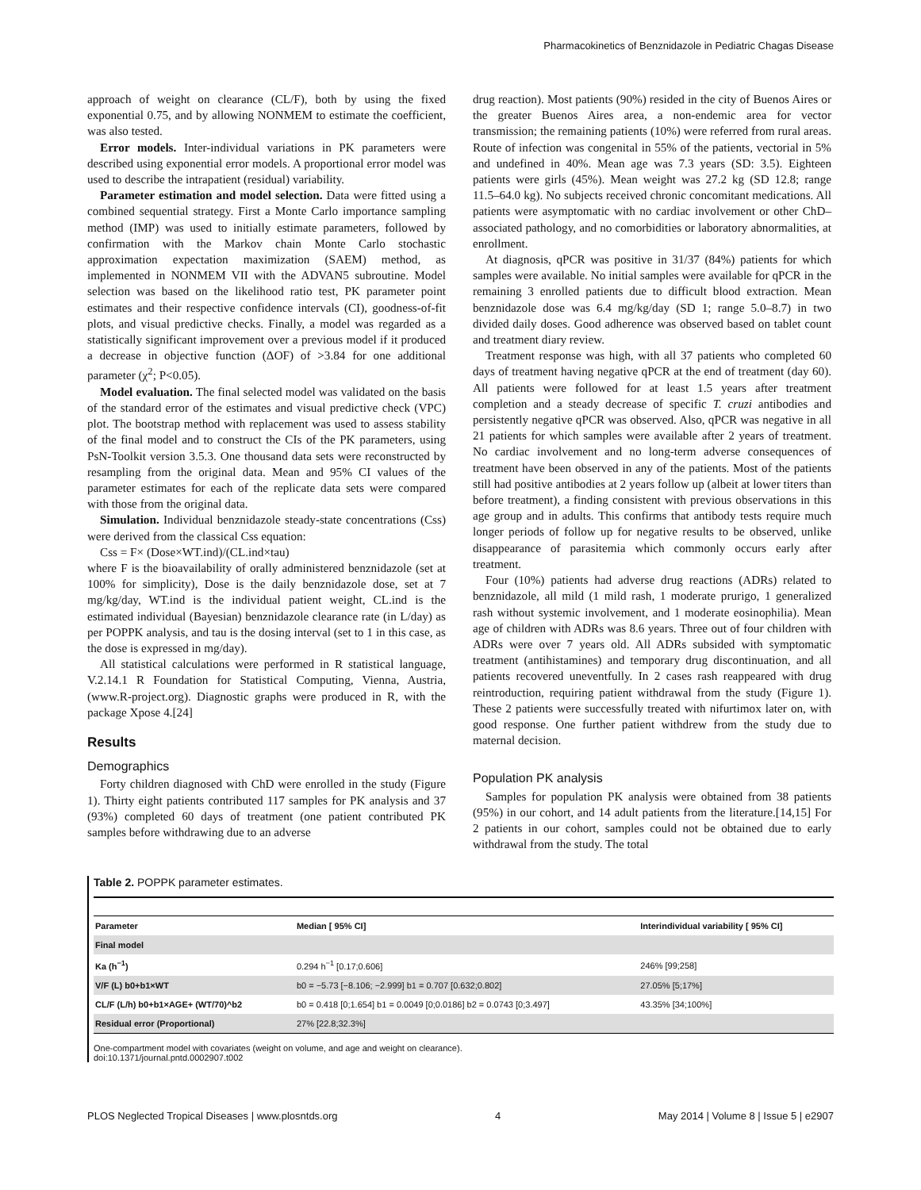Pharmacokinetics of Benznidazole in Pediatric Chagas Disease
approach of weight on clearance (CL/F), both by using the fixed exponential 0.75, and by allowing NONMEM to estimate the coefficient, was also tested.
Error models. Inter-individual variations in PK parameters were described using exponential error models. A proportional error model was used to describe the intrapatient (residual) variability.
Parameter estimation and model selection. Data were fitted using a combined sequential strategy. First a Monte Carlo importance sampling method (IMP) was used to initially estimate parameters, followed by confirmation with the Markov chain Monte Carlo stochastic approximation expectation maximization (SAEM) method, as implemented in NONMEM VII with the ADVAN5 subroutine. Model selection was based on the likelihood ratio test, PK parameter point estimates and their respective confidence intervals (CI), goodness-of-fit plots, and visual predictive checks. Finally, a model was regarded as a statistically significant improvement over a previous model if it produced a decrease in objective function (ΔOF) of >3.84 for one additional parameter (χ<sup>2</sup>; P<0.05).
Model evaluation. The final selected model was validated on the basis of the standard error of the estimates and visual predictive check (VPC) plot. The bootstrap method with replacement was used to assess stability of the final model and to construct the CIs of the PK parameters, using PsN-Toolkit version 3.5.3. One thousand data sets were reconstructed by resampling from the original data. Mean and 95% CI values of the parameter estimates for each of the replicate data sets were compared with those from the original data.
Simulation. Individual benznidazole steady-state concentrations (Css) were derived from the classical Css equation:
Css = F× (Dose×WT.ind)/(CL.ind×tau)
where F is the bioavailability of orally administered benznidazole (set at 100% for simplicity), Dose is the daily benznidazole dose, set at 7 mg/kg/day, WT.ind is the individual patient weight, CL.ind is the estimated individual (Bayesian) benznidazole clearance rate (in L/day) as per POPPK analysis, and tau is the dosing interval (set to 1 in this case, as the dose is expressed in mg/day).
All statistical calculations were performed in R statistical language, V.2.14.1 R Foundation for Statistical Computing, Vienna, Austria, (www.R-project.org). Diagnostic graphs were produced in R, with the package Xpose 4.[24]
Results
Demographics
Forty children diagnosed with ChD were enrolled in the study (Figure 1). Thirty eight patients contributed 117 samples for PK analysis and 37 (93%) completed 60 days of treatment (one patient contributed PK samples before withdrawing due to an adverse
drug reaction). Most patients (90%) resided in the city of Buenos Aires or the greater Buenos Aires area, a non-endemic area for vector transmission; the remaining patients (10%) were referred from rural areas. Route of infection was congenital in 55% of the patients, vectorial in 5% and undefined in 40%. Mean age was 7.3 years (SD: 3.5). Eighteen patients were girls (45%). Mean weight was 27.2 kg (SD 12.8; range 11.5–64.0 kg). No subjects received chronic concomitant medications. All patients were asymptomatic with no cardiac involvement or other ChD–associated pathology, and no comorbidities or laboratory abnormalities, at enrollment.
At diagnosis, qPCR was positive in 31/37 (84%) patients for which samples were available. No initial samples were available for qPCR in the remaining 3 enrolled patients due to difficult blood extraction. Mean benznidazole dose was 6.4 mg/kg/day (SD 1; range 5.0–8.7) in two divided daily doses. Good adherence was observed based on tablet count and treatment diary review.
Treatment response was high, with all 37 patients who completed 60 days of treatment having negative qPCR at the end of treatment (day 60). All patients were followed for at least 1.5 years after treatment completion and a steady decrease of specific T. cruzi antibodies and persistently negative qPCR was observed. Also, qPCR was negative in all 21 patients for which samples were available after 2 years of treatment. No cardiac involvement and no long-term adverse consequences of treatment have been observed in any of the patients. Most of the patients still had positive antibodies at 2 years follow up (albeit at lower titers than before treatment), a finding consistent with previous observations in this age group and in adults. This confirms that antibody tests require much longer periods of follow up for negative results to be observed, unlike disappearance of parasitemia which commonly occurs early after treatment.
Four (10%) patients had adverse drug reactions (ADRs) related to benznidazole, all mild (1 mild rash, 1 moderate prurigo, 1 generalized rash without systemic involvement, and 1 moderate eosinophilia). Mean age of children with ADRs was 8.6 years. Three out of four children with ADRs were over 7 years old. All ADRs subsided with symptomatic treatment (antihistamines) and temporary drug discontinuation, and all patients recovered uneventfully. In 2 cases rash reappeared with drug reintroduction, requiring patient withdrawal from the study (Figure 1). These 2 patients were successfully treated with nifurtimox later on, with good response. One further patient withdrew from the study due to maternal decision.
Population PK analysis
Samples for population PK analysis were obtained from 38 patients (95%) in our cohort, and 14 adult patients from the literature.[14,15] For 2 patients in our cohort, samples could not be obtained due to early withdrawal from the study. The total
Table 2. POPPK parameter estimates.
| Parameter | Median [ 95% CI] | Interindividual variability [ 95% CI] |
| --- | --- | --- |
| Final model | | |
| Ka (h<sup>−1</sup>) | 0.294 h<sup>−1</sup> [0.17;0.606] | 246% [99;258] |
| V/F (L) b0+b1×WT | b0 = −5.73 [−8.106; −2.999] b1 = 0.707 [0.632;0.802] | 27.05% [5;17%] |
| CL/F (L/h) b0+b1×AGE+ (WT/70)^b2 | b0 = 0.418 [0;1.654] b1 = 0.0049 [0;0.0186] b2 = 0.0743 [0;3.497] | 43.35% [34;100%] |
| Residual error (Proportional) | 27% [22.8;32.3%] | |
One-compartment model with covariates (weight on volume, and age and weight on clearance).
doi:10.1371/journal.pntd.0002907.t002
PLOS Neglected Tropical Diseases | www.plosntds.org 4 May 2014 | Volume 8 | Issue 5 | e2907